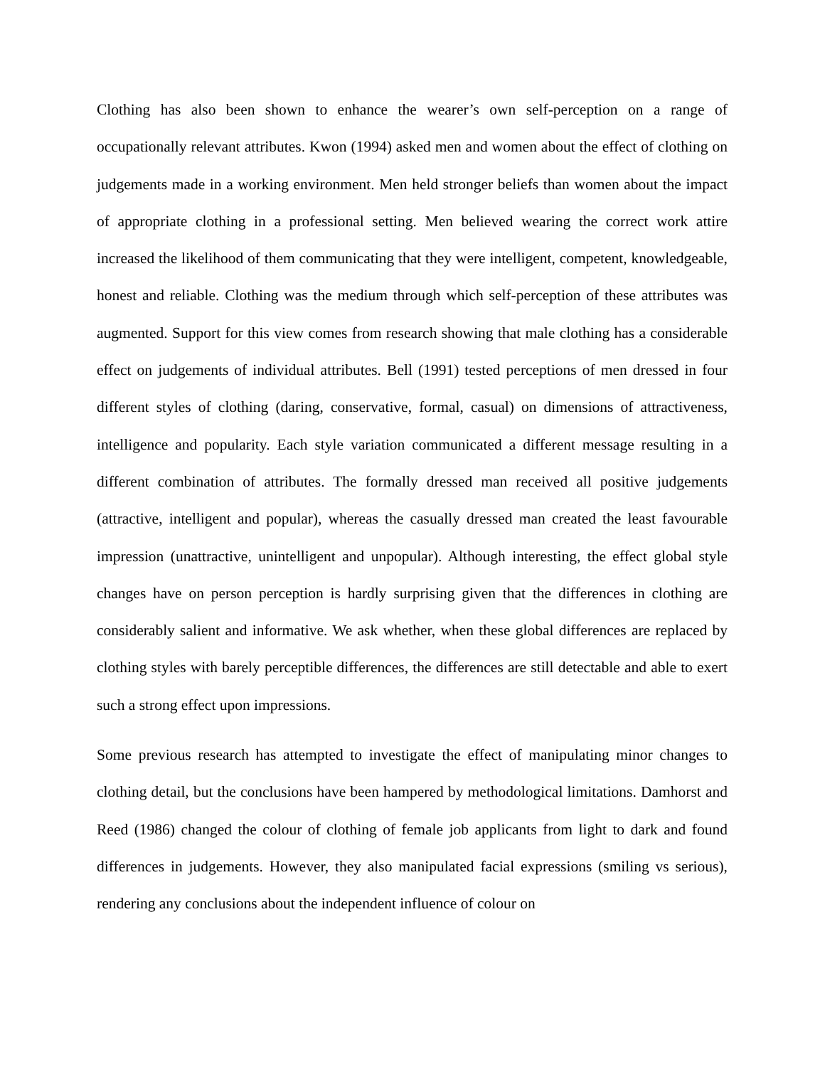Clothing has also been shown to enhance the wearer’s own self-perception on a range of occupationally relevant attributes. Kwon (1994) asked men and women about the effect of clothing on judgements made in a working environment. Men held stronger beliefs than women about the impact of appropriate clothing in a professional setting. Men believed wearing the correct work attire increased the likelihood of them communicating that they were intelligent, competent, knowledgeable, honest and reliable. Clothing was the medium through which self-perception of these attributes was augmented. Support for this view comes from research showing that male clothing has a considerable effect on judgements of individual attributes. Bell (1991) tested perceptions of men dressed in four different styles of clothing (daring, conservative, formal, casual) on dimensions of attractiveness, intelligence and popularity. Each style variation communicated a different message resulting in a different combination of attributes. The formally dressed man received all positive judgements (attractive, intelligent and popular), whereas the casually dressed man created the least favourable impression (unattractive, unintelligent and unpopular). Although interesting, the effect global style changes have on person perception is hardly surprising given that the differences in clothing are considerably salient and informative. We ask whether, when these global differences are replaced by clothing styles with barely perceptible differences, the differences are still detectable and able to exert such a strong effect upon impressions.
Some previous research has attempted to investigate the effect of manipulating minor changes to clothing detail, but the conclusions have been hampered by methodological limitations. Damhorst and Reed (1986) changed the colour of clothing of female job applicants from light to dark and found differences in judgements. However, they also manipulated facial expressions (smiling vs serious), rendering any conclusions about the independent influence of colour on